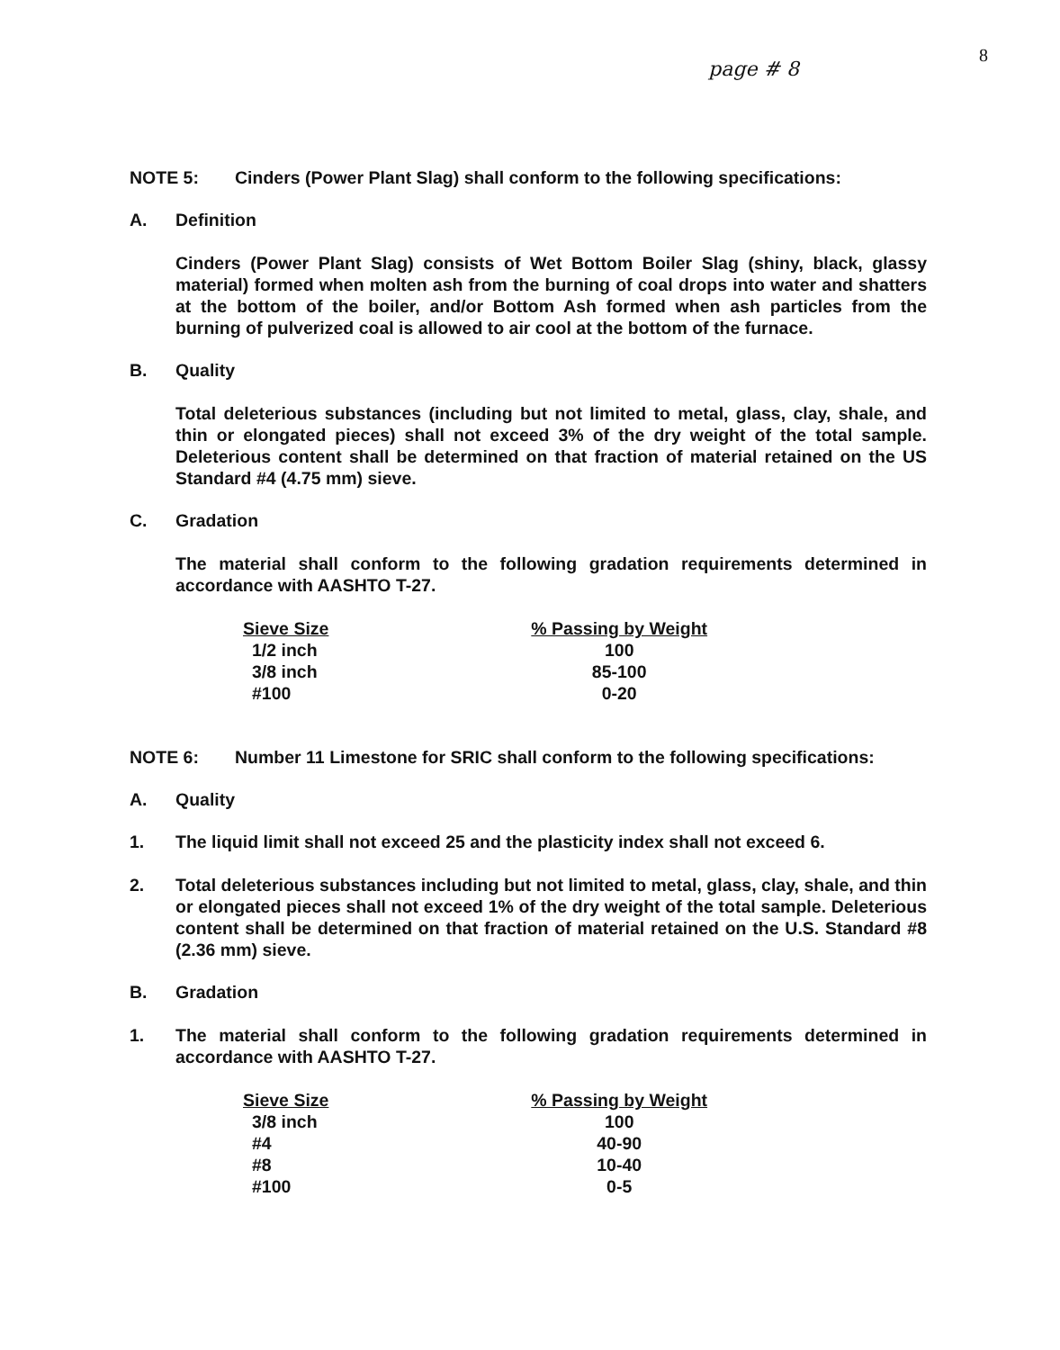page # 8 8
NOTE 5: Cinders (Power Plant Slag) shall conform to the following specifications:
A. Definition
Cinders (Power Plant Slag) consists of Wet Bottom Boiler Slag (shiny, black, glassy material) formed when molten ash from the burning of coal drops into water and shatters at the bottom of the boiler, and/or Bottom Ash formed when ash particles from the burning of pulverized coal is allowed to air cool at the bottom of the furnace.
B. Quality
Total deleterious substances (including but not limited to metal, glass, clay, shale, and thin or elongated pieces) shall not exceed 3% of the dry weight of the total sample. Deleterious content shall be determined on that fraction of material retained on the US Standard #4 (4.75 mm) sieve.
C. Gradation
The material shall conform to the following gradation requirements determined in accordance with AASHTO T-27.
| Sieve Size | % Passing by Weight |
| --- | --- |
| 1/2 inch | 100 |
| 3/8 inch | 85-100 |
| #100 | 0-20 |
NOTE 6: Number 11 Limestone for SRIC shall conform to the following specifications:
A. Quality
1. The liquid limit shall not exceed 25 and the plasticity index shall not exceed 6.
2. Total deleterious substances including but not limited to metal, glass, clay, shale, and thin or elongated pieces shall not exceed 1% of the dry weight of the total sample. Deleterious content shall be determined on that fraction of material retained on the U.S. Standard #8 (2.36 mm) sieve.
B. Gradation
1. The material shall conform to the following gradation requirements determined in accordance with AASHTO T-27.
| Sieve Size | % Passing by Weight |
| --- | --- |
| 3/8 inch | 100 |
| #4 | 40-90 |
| #8 | 10-40 |
| #100 | 0-5 |